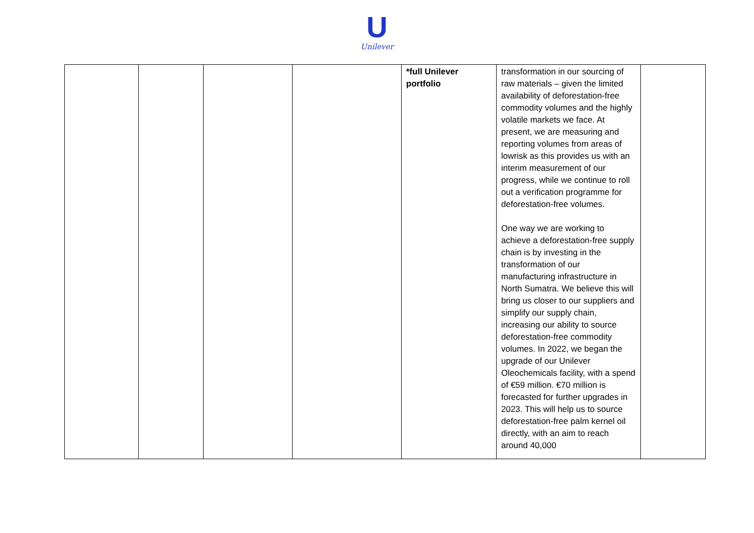U
Unilever
| | | | | *full Unilever portfolio | transformation in our sourcing of raw materials – given the limited availability of deforestation-free commodity volumes and the highly volatile markets we face. At present, we are measuring and reporting volumes from areas of lowrisk as this provides us with an interim measurement of our progress, while we continue to roll out a verification programme for deforestation-free volumes. One way we are working to achieve a deforestation-free supply chain is by investing in the transformation of our manufacturing infrastructure in North Sumatra. We believe this will bring us closer to our suppliers and simplify our supply chain, increasing our ability to source deforestation-free commodity volumes. In 2022, we began the upgrade of our Unilever Oleochemicals facility, with a spend of €59 million. €70 million is forecasted for further upgrades in 2023. This will help us to source deforestation-free palm kernel oil directly, with an aim to reach around 40,000 | |